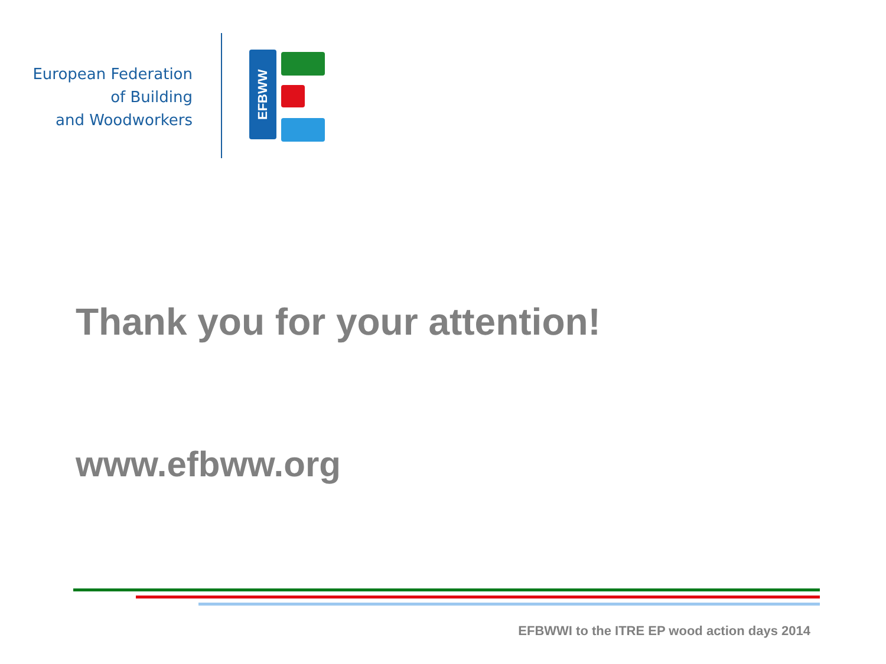European Federation
of Building
and Woodworkers
EFBWW
Thank you for your attention!
www.efbww.org
EFBWWI to the ITRE EP wood action days 2014